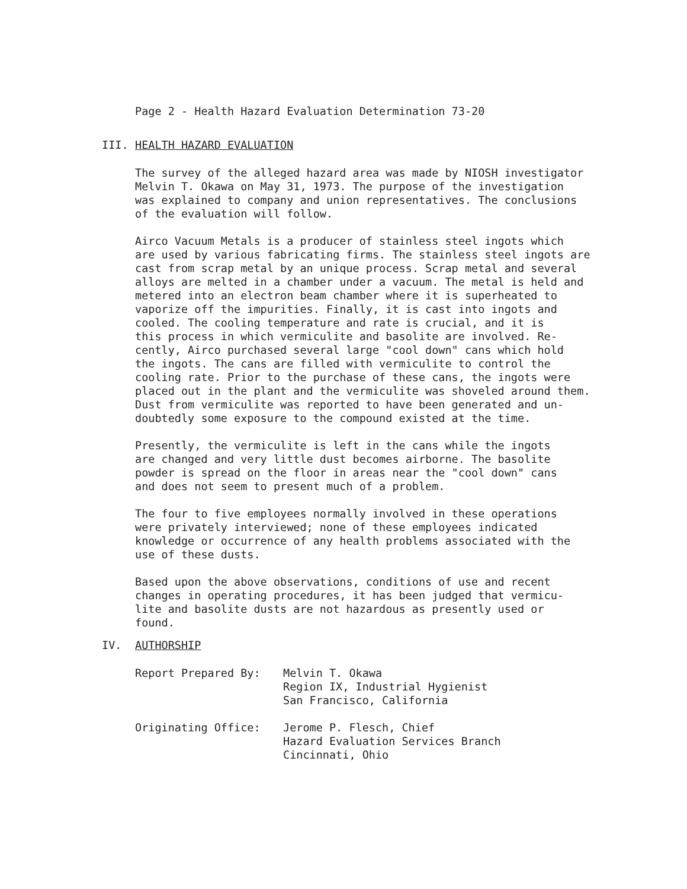Page 2 - Health Hazard Evaluation Determination 73-20
III. HEALTH HAZARD EVALUATION
The survey of the alleged hazard area was made by NIOSH investigator Melvin T. Okawa on May 31, 1973. The purpose of the investigation was explained to company and union representatives. The conclusions of the evaluation will follow.
Airco Vacuum Metals is a producer of stainless steel ingots which are used by various fabricating firms. The stainless steel ingots are cast from scrap metal by an unique process. Scrap metal and several alloys are melted in a chamber under a vacuum. The metal is held and metered into an electron beam chamber where it is superheated to vaporize off the impurities. Finally, it is cast into ingots and cooled. The cooling temperature and rate is crucial, and it is this process in which vermiculite and basolite are involved. Re- cently, Airco purchased several large "cool down" cans which hold the ingots. The cans are filled with vermiculite to control the cooling rate. Prior to the purchase of these cans, the ingots were placed out in the plant and the vermiculite was shoveled around them. Dust from vermiculite was reported to have been generated and un- doubtedly some exposure to the compound existed at the time.
Presently, the vermiculite is left in the cans while the ingots are changed and very little dust becomes airborne. The basolite powder is spread on the floor in areas near the "cool down" cans and does not seem to present much of a problem.
The four to five employees normally involved in these operations were privately interviewed; none of these employees indicated knowledge or occurrence of any health problems associated with the use of these dusts.
Based upon the above observations, conditions of use and recent changes in operating procedures, it has been judged that vermicu- lite and basolite dusts are not hazardous as presently used or found.
IV. AUTHORSHIP
| Report Prepared By: | Melvin T. Okawa Region IX, Industrial Hygienist San Francisco, California |
| Originating Office: | Jerome P. Flesch, Chief Hazard Evaluation Services Branch Cincinnati, Ohio |